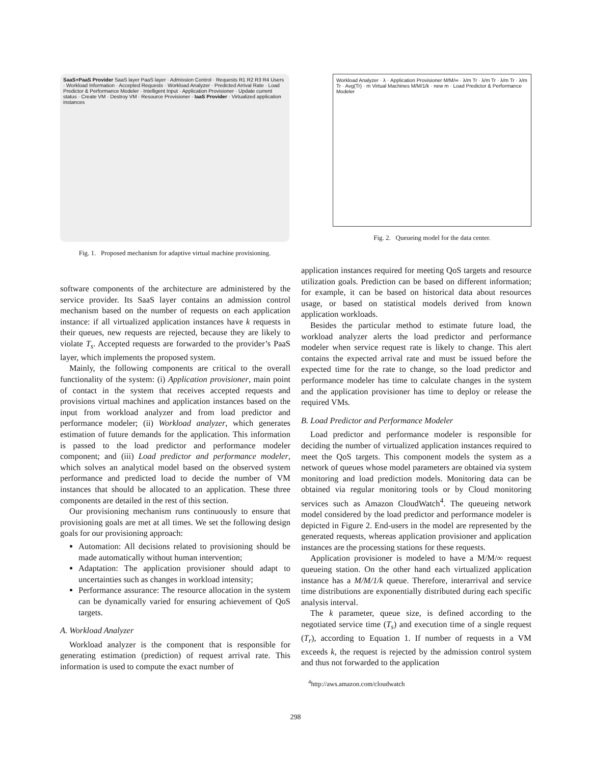SaaS+PaaS Provider SaaS layer PaaS layer · Admission Control · Requests R1 R2 R3 R4 Users · Workload Information · Accepted Requests · Workload Analyzer · Predicted Arrival Rate · Load Predictor & Performance Modeler · Intelligent Input · Application Provisioner · Update current status · Create VM · Destroy VM · Resource Provisioner · IaaS Provider · Virtualized application instances
Fig. 1. Proposed mechanism for adaptive virtual machine provisioning.
Workload Analyzer · λ · Application Provisioner M/M/∞ · λ/m Tr · λ/m Tr · λ/m Tr · λ/m Tr · Avg(Tr) · m Virtual Machines M/M/1/k · new m · Load Predictor & Performance Modeler
Fig. 2. Queueing model for the data center.
software components of the architecture are administered by the service provider. Its SaaS layer contains an admission control mechanism based on the number of requests on each application instance: if all virtualized application instances have k requests in their queues, new requests are rejected, because they are likely to violate T<sub>s</sub>. Accepted requests are forwarded to the provider’s PaaS layer, which implements the proposed system.
Mainly, the following components are critical to the overall functionality of the system: (i) Application provisioner, main point of contact in the system that receives accepted requests and provisions virtual machines and application instances based on the input from workload analyzer and from load predictor and performance modeler; (ii) Workload analyzer, which generates estimation of future demands for the application. This information is passed to the load predictor and performance modeler component; and (iii) Load predictor and performance modeler, which solves an analytical model based on the observed system performance and predicted load to decide the number of VM instances that should be allocated to an application. These three components are detailed in the rest of this section.
Our provisioning mechanism runs continuously to ensure that provisioning goals are met at all times. We set the following design goals for our provisioning approach:
Automation: All decisions related to provisioning should be made automatically without human intervention;
Adaptation: The application provisioner should adapt to uncertainties such as changes in workload intensity;
Performance assurance: The resource allocation in the system can be dynamically varied for ensuring achievement of QoS targets.
A. Workload Analyzer
Workload analyzer is the component that is responsible for generating estimation (prediction) of request arrival rate. This information is used to compute the exact number of
application instances required for meeting QoS targets and resource utilization goals. Prediction can be based on different information; for example, it can be based on historical data about resources usage, or based on statistical models derived from known application workloads.
Besides the particular method to estimate future load, the workload analyzer alerts the load predictor and performance modeler when service request rate is likely to change. This alert contains the expected arrival rate and must be issued before the expected time for the rate to change, so the load predictor and performance modeler has time to calculate changes in the system and the application provisioner has time to deploy or release the required VMs.
B. Load Predictor and Performance Modeler
Load predictor and performance modeler is responsible for deciding the number of virtualized application instances required to meet the QoS targets. This component models the system as a network of queues whose model parameters are obtained via system monitoring and load prediction models. Monitoring data can be obtained via regular monitoring tools or by Cloud monitoring services such as Amazon CloudWatch<sup>4</sup>. The queueing network model considered by the load predictor and performance modeler is depicted in Figure 2. End-users in the model are represented by the generated requests, whereas application provisioner and application instances are the processing stations for these requests.
Application provisioner is modeled to have a M/M/∞ request queueing station. On the other hand each virtualized application instance has a M/M/1/k queue. Therefore, interarrival and service time distributions are exponentially distributed during each specific analysis interval.
The k parameter, queue size, is defined according to the negotiated service time (T<sub>s</sub>) and execution time of a single request (T<sub>r</sub>), according to Equation 1. If number of requests in a VM exceeds k, the request is rejected by the admission control system and thus not forwarded to the application
<sup>4</sup> http://aws.amazon.com/cloudwatch
298